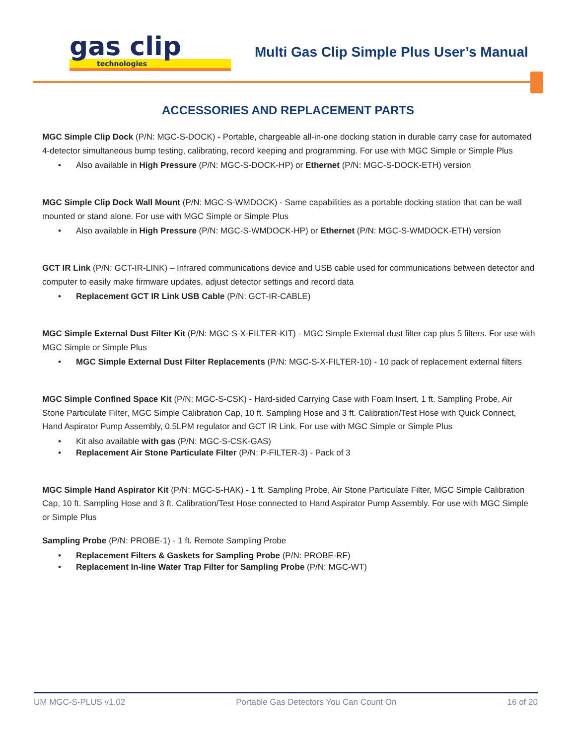gas clip
technologies
Multi Gas Clip Simple Plus User’s Manual
ACCESSORIES AND REPLACEMENT PARTS
MGC Simple Clip Dock (P/N: MGC-S-DOCK) - Portable, chargeable all-in-one docking station in durable carry case for automated 4-detector simultaneous bump testing, calibrating, record keeping and programming. For use with MGC Simple or Simple Plus
• Also available in High Pressure (P/N: MGC-S-DOCK-HP) or Ethernet (P/N: MGC-S-DOCK-ETH) version
MGC Simple Clip Dock Wall Mount (P/N: MGC-S-WMDOCK) - Same capabilities as a portable docking station that can be wall mounted or stand alone. For use with MGC Simple or Simple Plus
• Also available in High Pressure (P/N: MGC-S-WMDOCK-HP) or Ethernet (P/N: MGC-S-WMDOCK-ETH) version
GCT IR Link (P/N: GCT-IR-LINK) – Infrared communications device and USB cable used for communications between detector and computer to easily make firmware updates, adjust detector settings and record data
• Replacement GCT IR Link USB Cable (P/N: GCT-IR-CABLE)
MGC Simple External Dust Filter Kit (P/N: MGC-S-X-FILTER-KIT) - MGC Simple External dust filter cap plus 5 filters. For use with MGC Simple or Simple Plus
• MGC Simple External Dust Filter Replacements (P/N: MGC-S-X-FILTER-10) - 10 pack of replacement external filters
MGC Simple Confined Space Kit (P/N: MGC-S-CSK) - Hard-sided Carrying Case with Foam Insert, 1 ft. Sampling Probe, Air Stone Particulate Filter, MGC Simple Calibration Cap, 10 ft. Sampling Hose and 3 ft. Calibration/Test Hose with Quick Connect, Hand Aspirator Pump Assembly, 0.5LPM regulator and GCT IR Link. For use with MGC Simple or Simple Plus
• Kit also available with gas (P/N: MGC-S-CSK-GAS)
• Replacement Air Stone Particulate Filter (P/N: P-FILTER-3) - Pack of 3
MGC Simple Hand Aspirator Kit (P/N: MGC-S-HAK) - 1 ft. Sampling Probe, Air Stone Particulate Filter, MGC Simple Calibration Cap, 10 ft. Sampling Hose and 3 ft. Calibration/Test Hose connected to Hand Aspirator Pump Assembly. For use with MGC Simple or Simple Plus
Sampling Probe (P/N: PROBE-1) - 1 ft. Remote Sampling Probe
• Replacement Filters & Gaskets for Sampling Probe (P/N: PROBE-RF)
• Replacement In-line Water Trap Filter for Sampling Probe (P/N: MGC-WT)
UM MGC-S-PLUS v1.02 Portable Gas Detectors You Can Count On 16 of 20